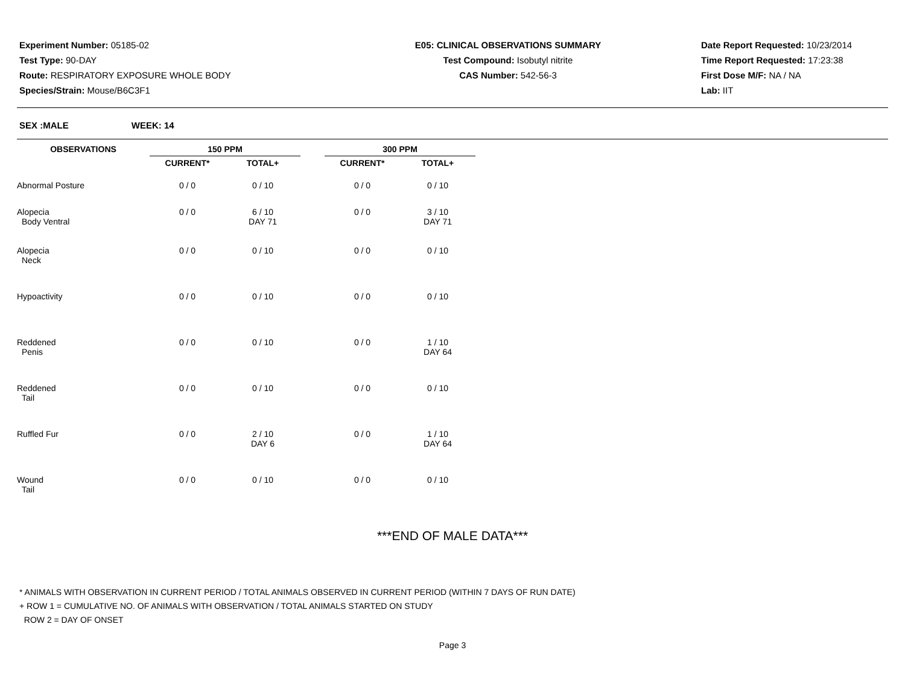Experiment Number: 05185-02
Test Type: 90-DAY
Route: RESPIRATORY EXPOSURE WHOLE BODY
Species/Strain: Mouse/B6C3F1
E05: CLINICAL OBSERVATIONS SUMMARY
Test Compound: Isobutyl nitrite
CAS Number: 542-56-3
Date Report Requested: 10/23/2014
Time Report Requested: 17:23:38
First Dose M/F: NA / NA
Lab: IIT
SEX :MALE WEEK: 14
| OBSERVATIONS | 150 PPM | | | 300 PPM | |
| --- | --- | --- | --- | --- | --- |
| | CURRENT* | TOTAL+ | | CURRENT* | TOTAL+ |
| Abnormal Posture | 0 / 0 | 0 / 10 | | 0 / 0 | 0 / 10 |
| Alopecia Body Ventral | 0 / 0 | 6 / 10 DAY 71 | | 0 / 0 | 3 / 10 DAY 71 |
| Alopecia Neck | 0 / 0 | 0 / 10 | | 0 / 0 | 0 / 10 |
| Hypoactivity | 0 / 0 | 0 / 10 | | 0 / 0 | 0 / 10 |
| Reddened Penis | 0 / 0 | 0 / 10 | | 0 / 0 | 1 / 10 DAY 64 |
| Reddened Tail | 0 / 0 | 0 / 10 | | 0 / 0 | 0 / 10 |
| Ruffled Fur | 0 / 0 | 2 / 10 DAY 6 | | 0 / 0 | 1 / 10 DAY 64 |
| Wound Tail | 0 / 0 | 0 / 10 | | 0 / 0 | 0 / 10 |
***END OF MALE DATA***
* ANIMALS WITH OBSERVATION IN CURRENT PERIOD / TOTAL ANIMALS OBSERVED IN CURRENT PERIOD (WITHIN 7 DAYS OF RUN DATE)
+ ROW 1 = CUMULATIVE NO. OF ANIMALS WITH OBSERVATION / TOTAL ANIMALS STARTED ON STUDY
ROW 2 = DAY OF ONSET
Page 3